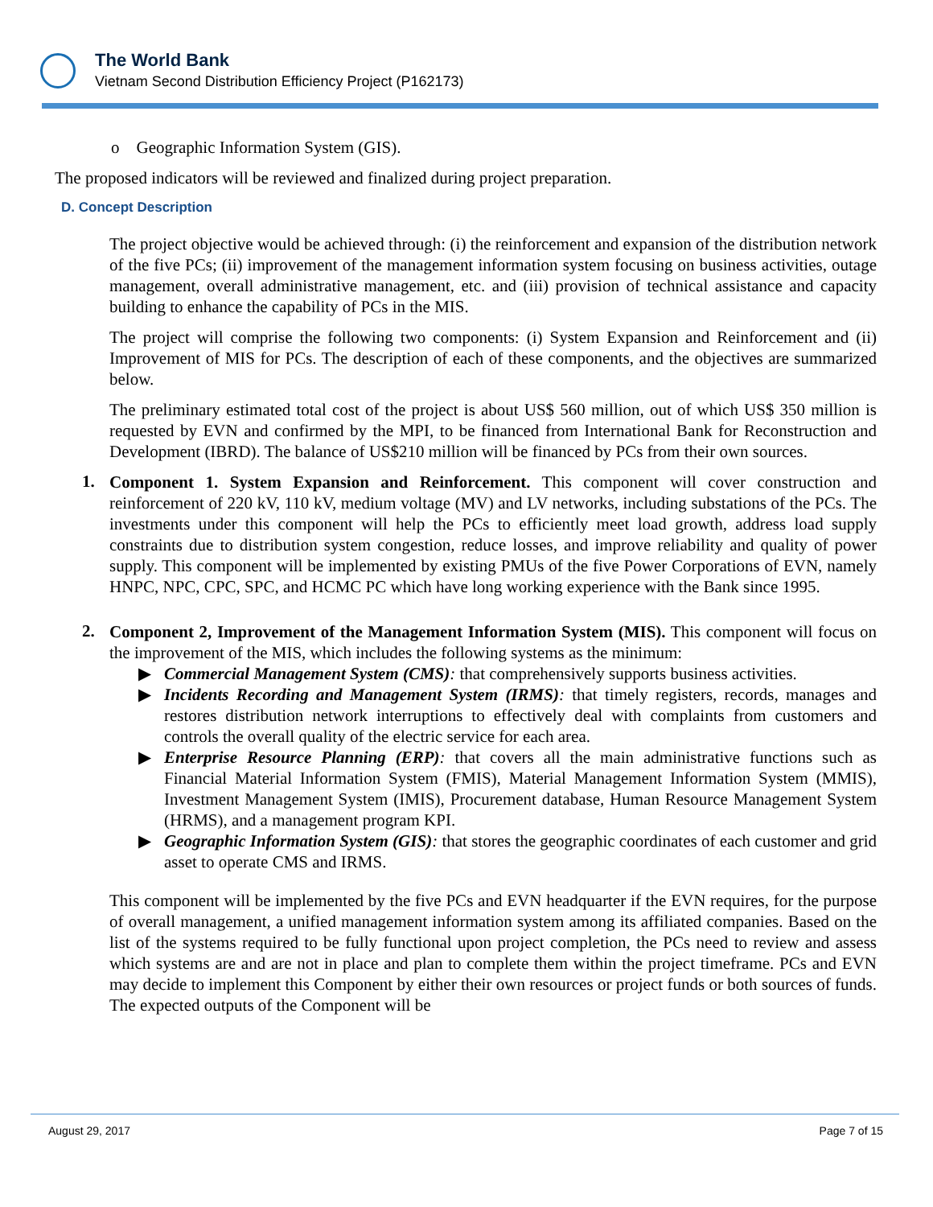The World Bank
Vietnam Second Distribution Efficiency Project (P162173)
o Geographic Information System (GIS).
The proposed indicators will be reviewed and finalized during project preparation.
D. Concept Description
The project objective would be achieved through: (i) the reinforcement and expansion of the distribution network of the five PCs; (ii) improvement of the management information system focusing on business activities, outage management, overall administrative management, etc. and (iii) provision of technical assistance and capacity building to enhance the capability of PCs in the MIS.
The project will comprise the following two components: (i) System Expansion and Reinforcement and (ii) Improvement of MIS for PCs. The description of each of these components, and the objectives are summarized below.
The preliminary estimated total cost of the project is about US$ 560 million, out of which US$ 350 million is requested by EVN and confirmed by the MPI, to be financed from International Bank for Reconstruction and Development (IBRD). The balance of US$210 million will be financed by PCs from their own sources.
1.
Component 1. System Expansion and Reinforcement. This component will cover construction and reinforcement of 220 kV, 110 kV, medium voltage (MV) and LV networks, including substations of the PCs. The investments under this component will help the PCs to efficiently meet load growth, address load supply constraints due to distribution system congestion, reduce losses, and improve reliability and quality of power supply. This component will be implemented by existing PMUs of the five Power Corporations of EVN, namely HNPC, NPC, CPC, SPC, and HCMC PC which have long working experience with the Bank since 1995.
2.
Component 2, Improvement of the Management Information System (MIS). This component will focus on the improvement of the MIS, which includes the following systems as the minimum:
▶
Commercial Management System (CMS): that comprehensively supports business activities.
▶
Incidents Recording and Management System (IRMS): that timely registers, records, manages and restores distribution network interruptions to effectively deal with complaints from customers and controls the overall quality of the electric service for each area.
▶
Enterprise Resource Planning (ERP): that covers all the main administrative functions such as Financial Material Information System (FMIS), Material Management Information System (MMIS), Investment Management System (IMIS), Procurement database, Human Resource Management System (HRMS), and a management program KPI.
▶
Geographic Information System (GIS): that stores the geographic coordinates of each customer and grid asset to operate CMS and IRMS.
This component will be implemented by the five PCs and EVN headquarter if the EVN requires, for the purpose of overall management, a unified management information system among its affiliated companies. Based on the list of the systems required to be fully functional upon project completion, the PCs need to review and assess which systems are and are not in place and plan to complete them within the project timeframe. PCs and EVN may decide to implement this Component by either their own resources or project funds or both sources of funds. The expected outputs of the Component will be
August 29, 2017 Page 7 of 15